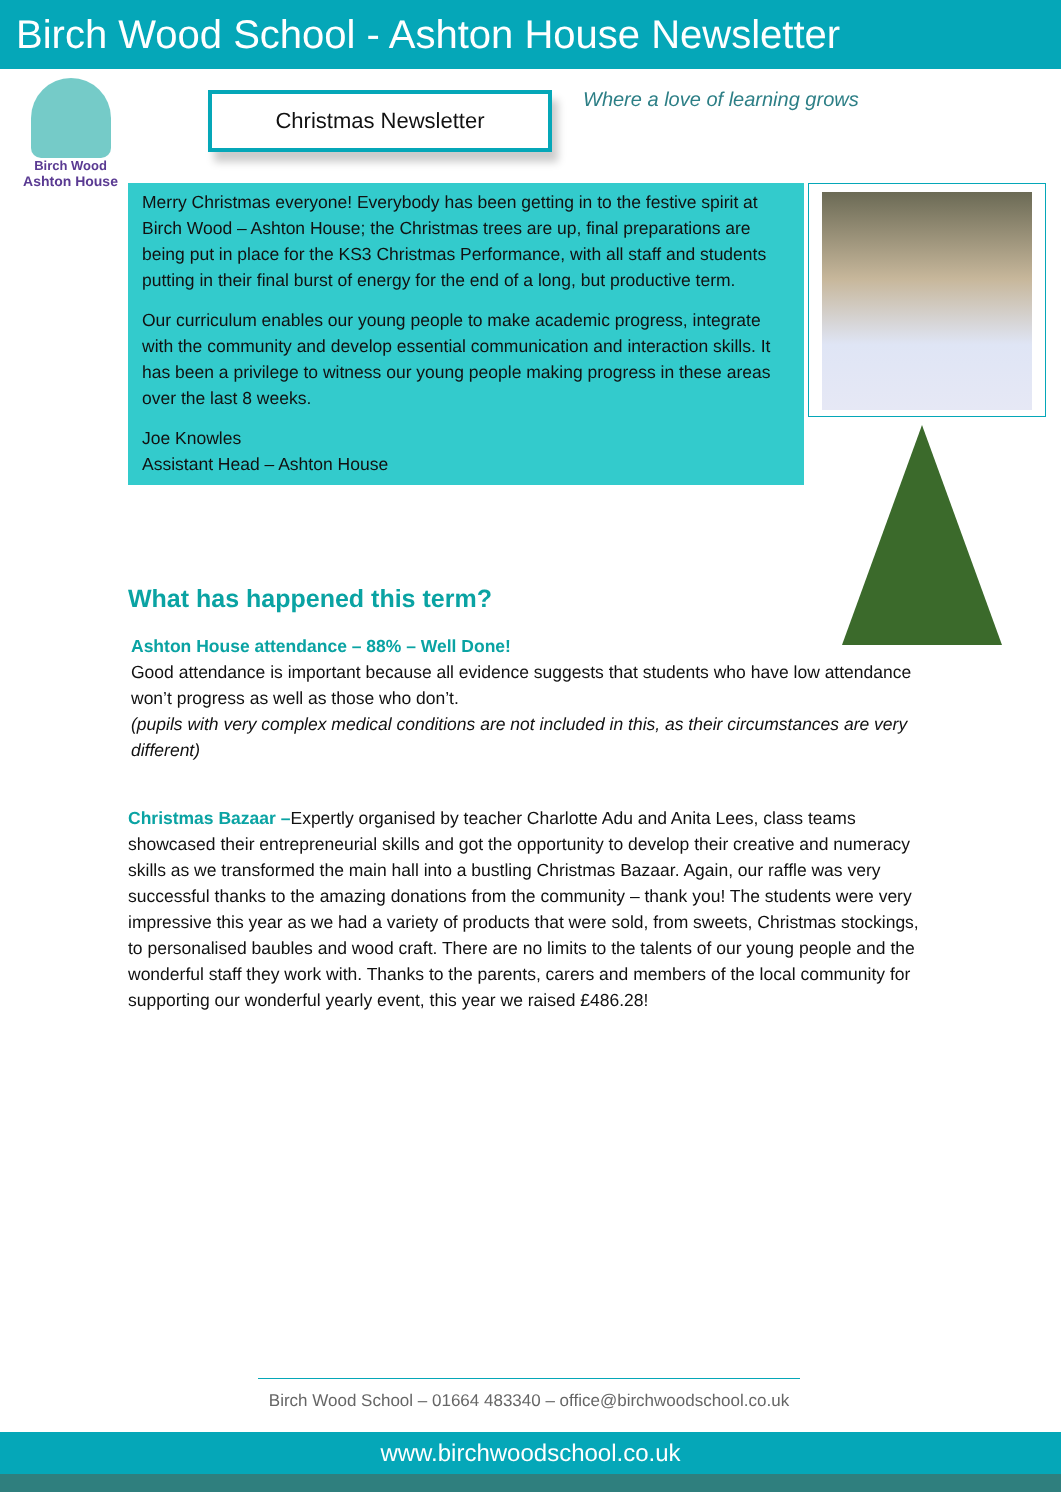Birch Wood School - Ashton House Newsletter
Birch Wood
Ashton House
Christmas Newsletter Where a love of learning grows
Merry Christmas everyone! Everybody has been getting in to the festive spirit at Birch Wood – Ashton House; the Christmas trees are up, final preparations are being put in place for the KS3 Christmas Performance, with all staff and students putting in their final burst of energy for the end of a long, but productive term.
Our curriculum enables our young people to make academic progress, integrate with the community and develop essential communication and interaction skills. It has been a privilege to witness our young people making progress in these areas over the last 8 weeks.
Joe Knowles
Assistant Head – Ashton House
What has happened this term?
Ashton House attendance – 88% – Well Done!
Good attendance is important because all evidence suggests that students who have low attendance won’t progress as well as those who don’t.
(pupils with very complex medical conditions are not included in this, as their circumstances are very different)
Christmas Bazaar –Expertly organised by teacher Charlotte Adu and Anita Lees, class teams showcased their entrepreneurial skills and got the opportunity to develop their creative and numeracy skills as we transformed the main hall into a bustling Christmas Bazaar. Again, our raffle was very successful thanks to the amazing donations from the community – thank you! The students were very impressive this year as we had a variety of products that were sold, from sweets, Christmas stockings, to personalised baubles and wood craft. There are no limits to the talents of our young people and the wonderful staff they work with. Thanks to the parents, carers and members of the local community for supporting our wonderful yearly event, this year we raised £486.28!
Birch Wood School – 01664 483340 – office@birchwoodschool.co.uk
www.birchwoodschool.co.uk